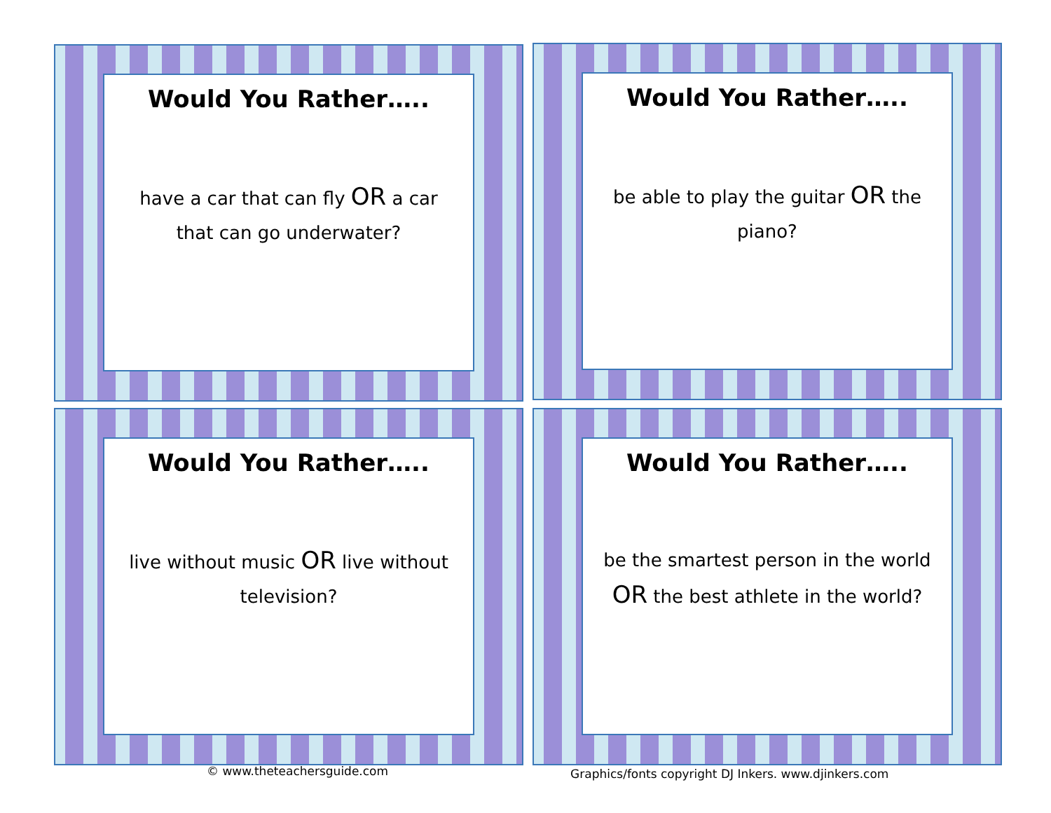Would You Rather…..
have a car that can fly OR a car that can go underwater?
Would You Rather…..
be able to play the guitar OR the piano?
Would You Rather…..
live without music OR live without television?
Would You Rather…..
be the smartest person in the world OR the best athlete in the world?
© www.theteachersguide.com Graphics/fonts copyright DJ Inkers. www.djinkers.com